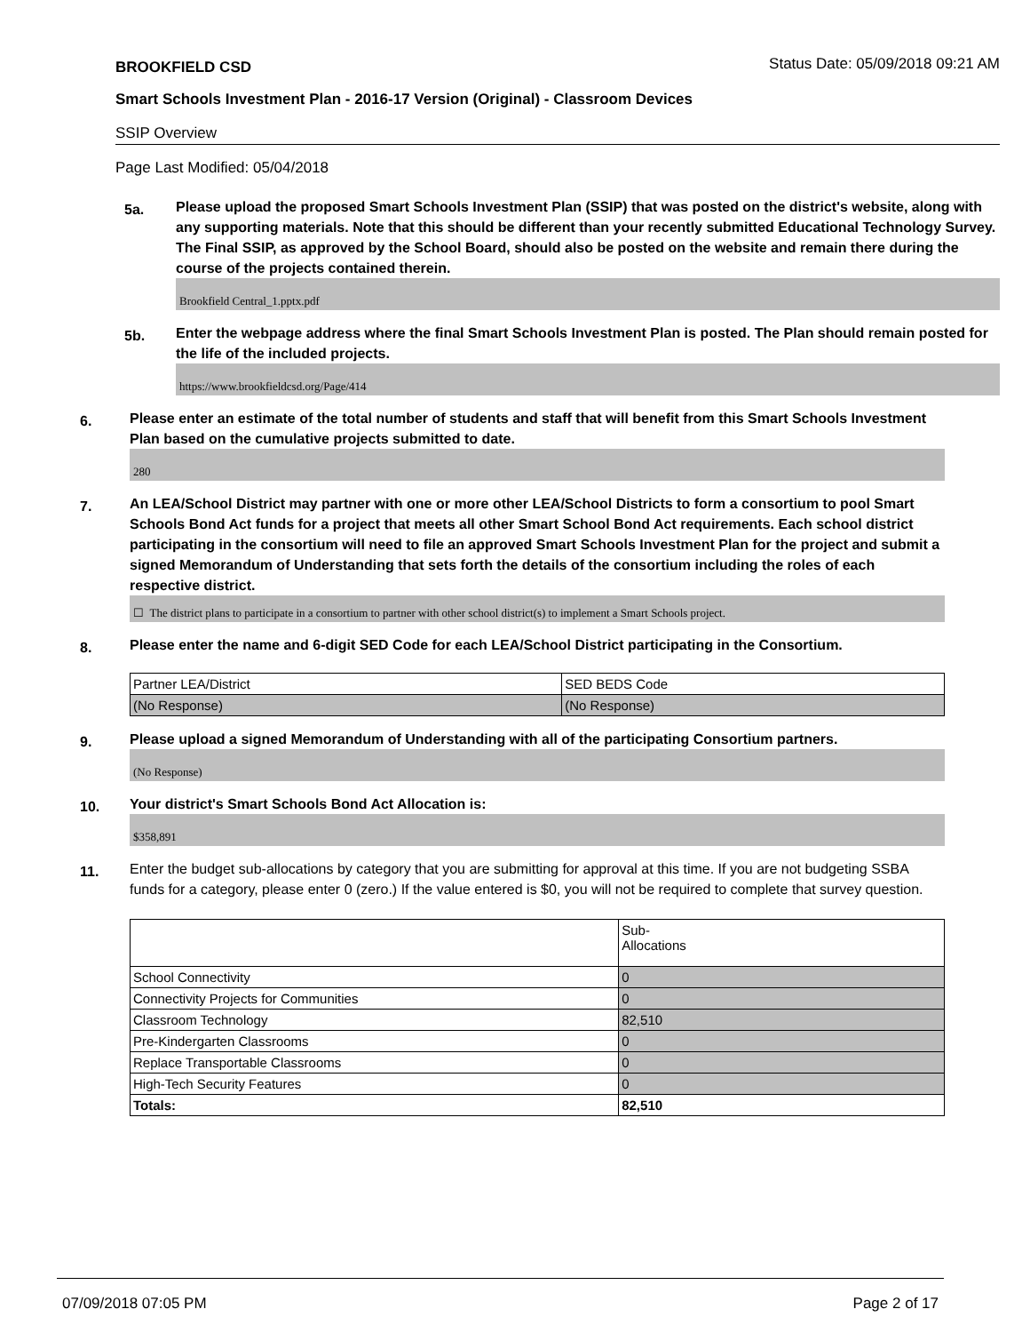BROOKFIELD CSD Status Date: 05/09/2018 09:21 AM
Smart Schools Investment Plan - 2016-17 Version (Original) - Classroom Devices
SSIP Overview
Page Last Modified: 05/04/2018
5a.
Please upload the proposed Smart Schools Investment Plan (SSIP) that was posted on the district's website, along with any supporting materials. Note that this should be different than your recently submitted Educational Technology Survey. The Final SSIP, as approved by the School Board, should also be posted on the website and remain there during the course of the projects contained therein.
Brookfield Central_1.pptx.pdf
5b.
Enter the webpage address where the final Smart Schools Investment Plan is posted. The Plan should remain posted for the life of the included projects.
https://www.brookfieldcsd.org/Page/414
6.
Please enter an estimate of the total number of students and staff that will benefit from this Smart Schools Investment Plan based on the cumulative projects submitted to date.
280
7.
An LEA/School District may partner with one or more other LEA/School Districts to form a consortium to pool Smart Schools Bond Act funds for a project that meets all other Smart School Bond Act requirements. Each school district participating in the consortium will need to file an approved Smart Schools Investment Plan for the project and submit a signed Memorandum of Understanding that sets forth the details of the consortium including the roles of each respective district.
☐ The district plans to participate in a consortium to partner with other school district(s) to implement a Smart Schools project.
8.
Please enter the name and 6-digit SED Code for each LEA/School District participating in the Consortium.
| Partner LEA/District | SED BEDS Code |
| (No Response) | (No Response) |
9.
Please upload a signed Memorandum of Understanding with all of the participating Consortium partners.
(No Response)
10.
Your district's Smart Schools Bond Act Allocation is:
$358,891
11.
Enter the budget sub-allocations by category that you are submitting for approval at this time. If you are not budgeting SSBA funds for a category, please enter 0 (zero.) If the value entered is $0, you will not be required to complete that survey question.
| | Sub- Allocations |
| School Connectivity | 0 |
| Connectivity Projects for Communities | 0 |
| Classroom Technology | 82,510 |
| Pre-Kindergarten Classrooms | 0 |
| Replace Transportable Classrooms | 0 |
| High-Tech Security Features | 0 |
| Totals: | 82,510 |
07/09/2018 07:05 PM Page 2 of 17